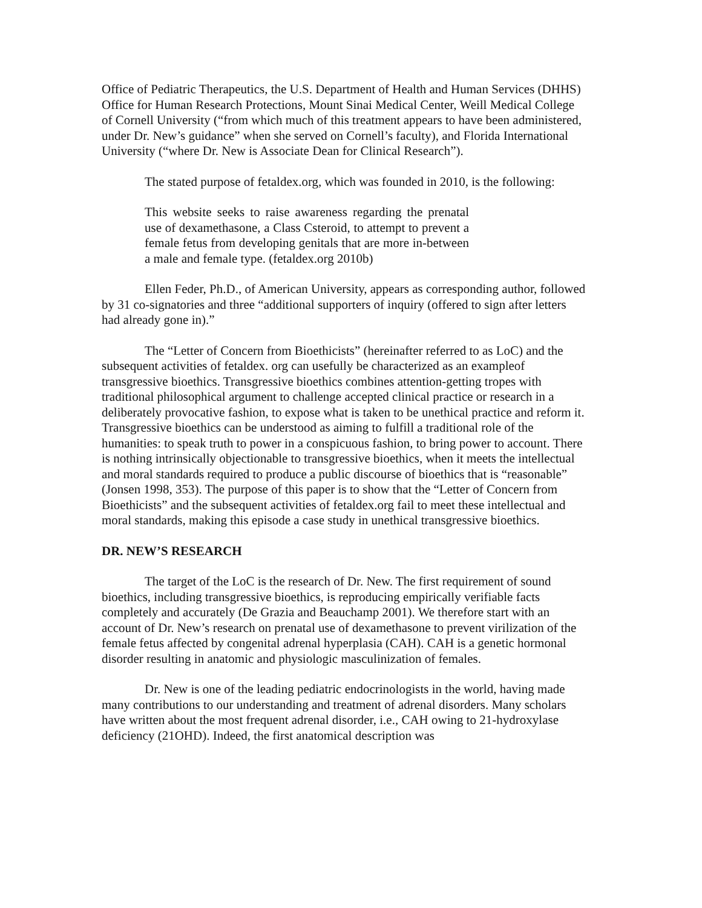Office of Pediatric Therapeutics, the U.S. Department of Health and Human Services (DHHS) Office for Human Research Protections, Mount Sinai Medical Center, Weill Medical College of Cornell University (“from which much of this treatment appears to have been administered, under Dr. New’s guidance” when she served on Cornell’s faculty), and Florida International University (“where Dr. New is Associate Dean for Clinical Research”).
The stated purpose of fetaldex.org, which was founded in 2010, is the following:
This website seeks to raise awareness regarding the prenatal use of dexamethasone, a Class Csteroid, to attempt to prevent a female fetus from developing genitals that are more in-between a male and female type. (fetaldex.org 2010b)
Ellen Feder, Ph.D., of American University, appears as corresponding author, followed by 31 co-signatories and three “additional supporters of inquiry (offered to sign after letters had already gone in).”
The “Letter of Concern from Bioethicists” (hereinafter referred to as LoC) and the subsequent activities of fetaldex. org can usefully be characterized as an exampleof transgressive bioethics. Transgressive bioethics combines attention-getting tropes with traditional philosophical argument to challenge accepted clinical practice or research in a deliberately provocative fashion, to expose what is taken to be unethical practice and reform it. Transgressive bioethics can be understood as aiming to fulfill a traditional role of the humanities: to speak truth to power in a conspicuous fashion, to bring power to account. There is nothing intrinsically objectionable to transgressive bioethics, when it meets the intellectual and moral standards required to produce a public discourse of bioethics that is “reasonable” (Jonsen 1998, 353). The purpose of this paper is to show that the “Letter of Concern from Bioethicists” and the subsequent activities of fetaldex.org fail to meet these intellectual and moral standards, making this episode a case study in unethical transgressive bioethics.
DR. NEW’S RESEARCH
The target of the LoC is the research of Dr. New. The first requirement of sound bioethics, including transgressive bioethics, is reproducing empirically verifiable facts completely and accurately (De Grazia and Beauchamp 2001). We therefore start with an account of Dr. New’s research on prenatal use of dexamethasone to prevent virilization of the female fetus affected by congenital adrenal hyperplasia (CAH). CAH is a genetic hormonal disorder resulting in anatomic and physiologic masculinization of females.
Dr. New is one of the leading pediatric endocrinologists in the world, having made many contributions to our understanding and treatment of adrenal disorders. Many scholars have written about the most frequent adrenal disorder, i.e., CAH owing to 21-hydroxylase deficiency (21OHD). Indeed, the first anatomical description was